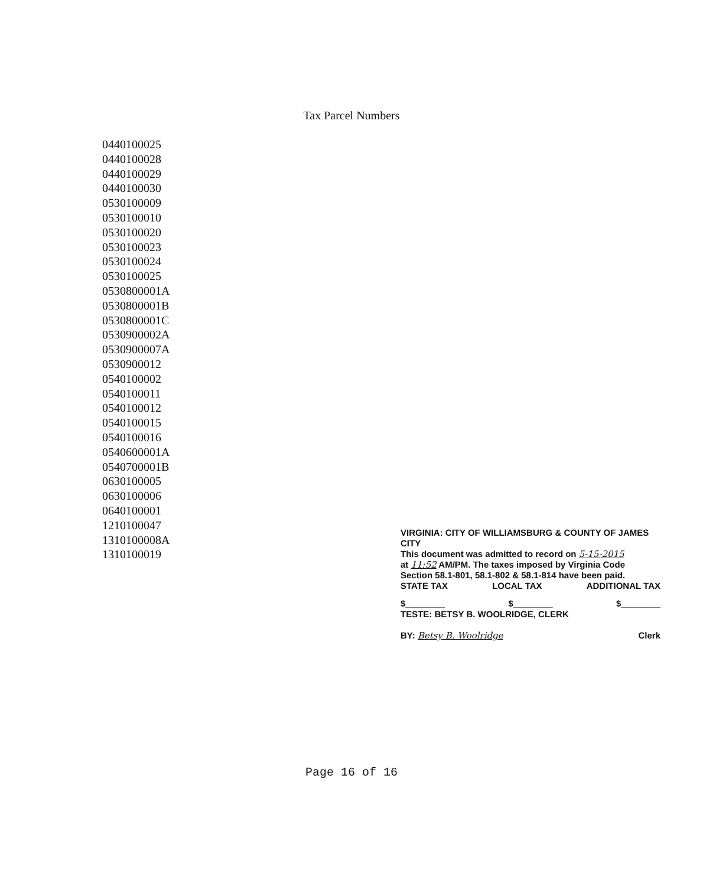Tax Parcel Numbers
0440100025
0440100028
0440100029
0440100030
0530100009
0530100010
0530100020
0530100023
0530100024
0530100025
0530800001A
0530800001B
0530800001C
0530900002A
0530900007A
0530900012
0540100002
0540100011
0540100012
0540100015
0540100016
0540600001A
0540700001B
0630100005
0630100006
0640100001
1210100047
1310100008A
1310100019
VIRGINIA: CITY OF WILLIAMSBURG & COUNTY OF JAMES CITY
This document was admitted to record on 5-15-2015
at 11:52 AM/PM. The taxes imposed by Virginia Code
Section 58.1-801, 58.1-802 & 58.1-814 have been paid.
STATE TAX LOCAL TAX ADDITIONAL TAX
$________ $________ $________
TESTE: BETSY B. WOOLRIDGE, CLERK
BY: Betsy B. Woolridge Clerk
Page 16 of 16